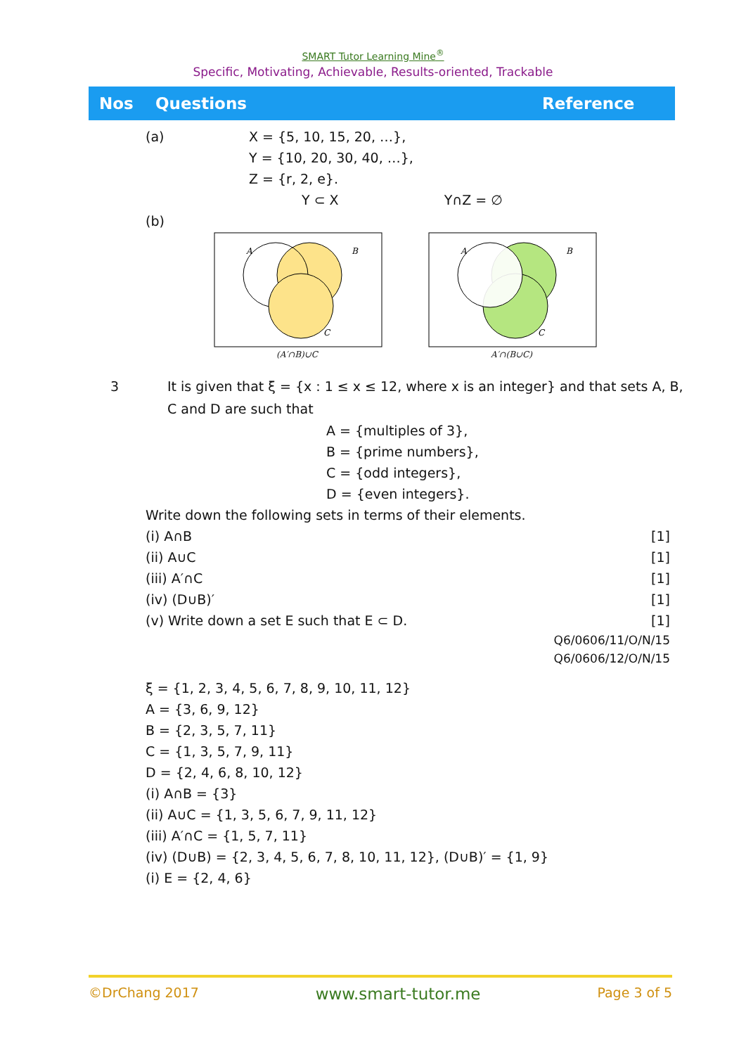SMART Tutor Learning Mine<sup>®</sup>
Specific, Motivating, Achievable, Results-oriented, Trackable
Nos Questions Reference
(a) X = {5, 10, 15, 20, …},
Y = {10, 20, 30, 40, …},
Z = {r, 2, e}.
Y ⊂ X Y∩Z = ∅
(b)
A
B
C
(A′∩B)∪C
A
B
C
A′∩(B∪C)
3 It is given that ξ = {x : 1 ≤ x ≤ 12, where x is an integer} and that sets A, B, C and D are such that
A = {multiples of 3},
B = {prime numbers},
C = {odd integers},
D = {even integers}.
Write down the following sets in terms of their elements.
(i) A∩B [1]
(ii) A∪C [1]
(iii) A′∩C [1]
(iv) (D∪B)′ [1]
(v) Write down a set E such that E ⊂ D. [1]
Q6/0606/11/O/N/15
Q6/0606/12/O/N/15
ξ = {1, 2, 3, 4, 5, 6, 7, 8, 9, 10, 11, 12}
A = {3, 6, 9, 12}
B = {2, 3, 5, 7, 11}
C = {1, 3, 5, 7, 9, 11}
D = {2, 4, 6, 8, 10, 12}
(i) A∩B = {3}
(ii) A∪C = {1, 3, 5, 6, 7, 9, 11, 12}
(iii) A′∩C = {1, 5, 7, 11}
(iv) (D∪B) = {2, 3, 4, 5, 6, 7, 8, 10, 11, 12}, (D∪B)′ = {1, 9}
(i) E = {2, 4, 6}
©DrChang 2017 www.smart-tutor.me Page 3 of 5